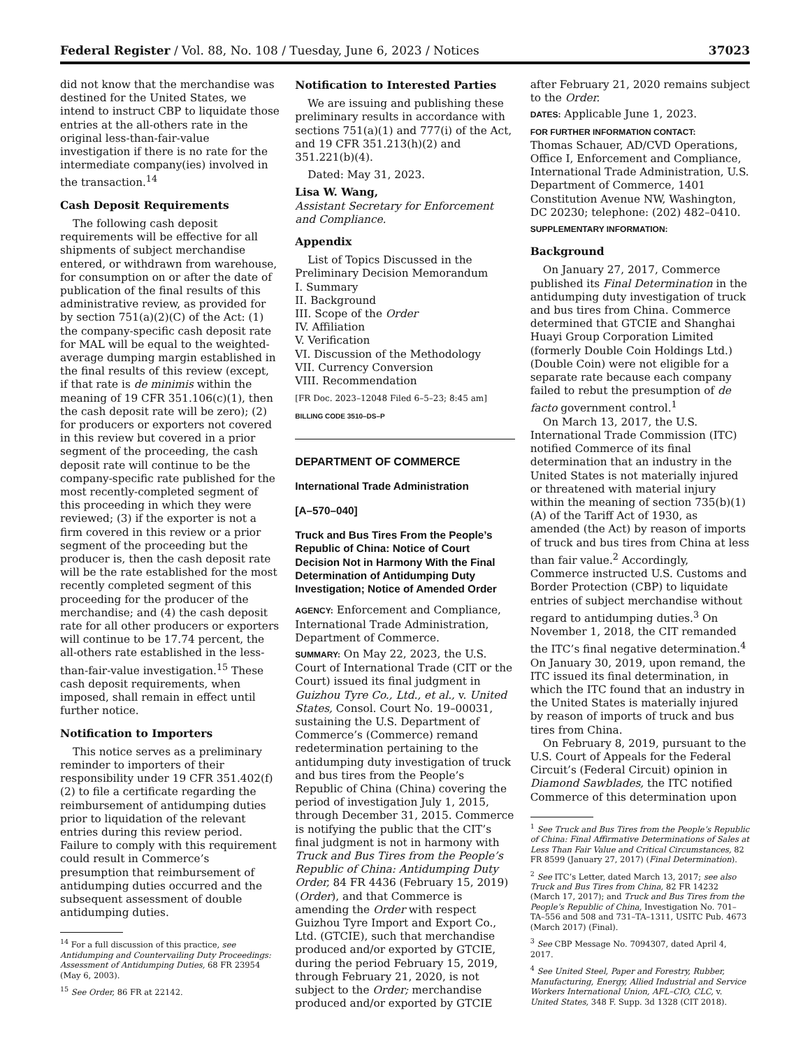Federal Register / Vol. 88, No. 108 / Tuesday, June 6, 2023 / Notices 37023
did not know that the merchandise was destined for the United States, we intend to instruct CBP to liquidate those entries at the all-others rate in the original less-than-fair-value investigation if there is no rate for the intermediate company(ies) involved in the transaction.<sup>14</sup>
Cash Deposit Requirements
The following cash deposit requirements will be effective for all shipments of subject merchandise entered, or withdrawn from warehouse, for consumption on or after the date of publication of the final results of this administrative review, as provided for by section 751(a)(2)(C) of the Act: (1) the company-specific cash deposit rate for MAL will be equal to the weighted-average dumping margin established in the final results of this review (except, if that rate is de minimis within the meaning of 19 CFR 351.106(c)(1), then the cash deposit rate will be zero); (2) for producers or exporters not covered in this review but covered in a prior segment of the proceeding, the cash deposit rate will continue to be the company-specific rate published for the most recently-completed segment of this proceeding in which they were reviewed; (3) if the exporter is not a firm covered in this review or a prior segment of the proceeding but the producer is, then the cash deposit rate will be the rate established for the most recently completed segment of this proceeding for the producer of the merchandise; and (4) the cash deposit rate for all other producers or exporters will continue to be 17.74 percent, the all-others rate established in the less-than-fair-value investigation.<sup>15</sup> These cash deposit requirements, when imposed, shall remain in effect until further notice.
Notification to Importers
This notice serves as a preliminary reminder to importers of their responsibility under 19 CFR 351.402(f)(2) to file a certificate regarding the reimbursement of antidumping duties prior to liquidation of the relevant entries during this review period. Failure to comply with this requirement could result in Commerce’s presumption that reimbursement of antidumping duties occurred and the subsequent assessment of double antidumping duties.
<sup>14</sup> For a full discussion of this practice, see Antidumping and Countervailing Duty Proceedings: Assessment of Antidumping Duties, 68 FR 23954 (May 6, 2003).
<sup>15</sup> See Order, 86 FR at 22142.
Notification to Interested Parties
We are issuing and publishing these preliminary results in accordance with sections 751(a)(1) and 777(i) of the Act, and 19 CFR 351.213(h)(2) and 351.221(b)(4).
Dated: May 31, 2023.
Lisa W. Wang,
Assistant Secretary for Enforcement and Compliance.
Appendix
List of Topics Discussed in the Preliminary Decision Memorandum
I. Summary
II. Background
III. Scope of the Order
IV. Affiliation
V. Verification
VI. Discussion of the Methodology
VII. Currency Conversion
VIII. Recommendation
[FR Doc. 2023–12048 Filed 6–5–23; 8:45 am]
BILLING CODE 3510–DS–P
DEPARTMENT OF COMMERCE
International Trade Administration
[A–570–040]
Truck and Bus Tires From the People’s Republic of China: Notice of Court Decision Not in Harmony With the Final Determination of Antidumping Duty Investigation; Notice of Amended Order
AGENCY: Enforcement and Compliance, International Trade Administration, Department of Commerce.
SUMMARY: On May 22, 2023, the U.S. Court of International Trade (CIT or the Court) issued its final judgment in Guizhou Tyre Co., Ltd., et al., v. United States, Consol. Court No. 19–00031, sustaining the U.S. Department of Commerce’s (Commerce) remand redetermination pertaining to the antidumping duty investigation of truck and bus tires from the People’s Republic of China (China) covering the period of investigation July 1, 2015, through December 31, 2015. Commerce is notifying the public that the CIT’s final judgment is not in harmony with Truck and Bus Tires from the People’s Republic of China: Antidumping Duty Order, 84 FR 4436 (February 15, 2019) (Order), and that Commerce is amending the Order with respect Guizhou Tyre Import and Export Co., Ltd. (GTCIE), such that merchandise produced and/or exported by GTCIE, during the period February 15, 2019, through February 21, 2020, is not subject to the Order; merchandise produced and/or exported by GTCIE
after February 21, 2020 remains subject to the Order.
DATES: Applicable June 1, 2023.
FOR FURTHER INFORMATION CONTACT:
Thomas Schauer, AD/CVD Operations, Office I, Enforcement and Compliance, International Trade Administration, U.S. Department of Commerce, 1401 Constitution Avenue NW, Washington, DC 20230; telephone: (202) 482–0410.
SUPPLEMENTARY INFORMATION:
Background
On January 27, 2017, Commerce published its Final Determination in the antidumping duty investigation of truck and bus tires from China. Commerce determined that GTCIE and Shanghai Huayi Group Corporation Limited (formerly Double Coin Holdings Ltd.) (Double Coin) were not eligible for a separate rate because each company failed to rebut the presumption of de facto government control.<sup>1</sup>
On March 13, 2017, the U.S. International Trade Commission (ITC) notified Commerce of its final determination that an industry in the United States is not materially injured or threatened with material injury within the meaning of section 735(b)(1)(A) of the Tariff Act of 1930, as amended (the Act) by reason of imports of truck and bus tires from China at less than fair value.<sup>2</sup> Accordingly, Commerce instructed U.S. Customs and Border Protection (CBP) to liquidate entries of subject merchandise without regard to antidumping duties.<sup>3</sup> On November 1, 2018, the CIT remanded the ITC’s final negative determination.<sup>4</sup> On January 30, 2019, upon remand, the ITC issued its final determination, in which the ITC found that an industry in the United States is materially injured by reason of imports of truck and bus tires from China.
On February 8, 2019, pursuant to the U.S. Court of Appeals for the Federal Circuit’s (Federal Circuit) opinion in Diamond Sawblades, the ITC notified Commerce of this determination upon
<sup>1</sup> See Truck and Bus Tires from the People’s Republic of China: Final Affirmative Determinations of Sales at Less Than Fair Value and Critical Circumstances, 82 FR 8599 (January 27, 2017) (Final Determination).
<sup>2</sup> See ITC’s Letter, dated March 13, 2017; see also Truck and Bus Tires from China, 82 FR 14232 (March 17, 2017); and Truck and Bus Tires from the People’s Republic of China, Investigation No. 701–TA–556 and 508 and 731–TA–1311, USITC Pub. 4673 (March 2017) (Final).
<sup>3</sup> See CBP Message No. 7094307, dated April 4, 2017.
<sup>4</sup> See United Steel, Paper and Forestry, Rubber, Manufacturing, Energy, Allied Industrial and Service Workers International Union, AFL–CIO, CLC, v. United States, 348 F. Supp. 3d 1328 (CIT 2018).